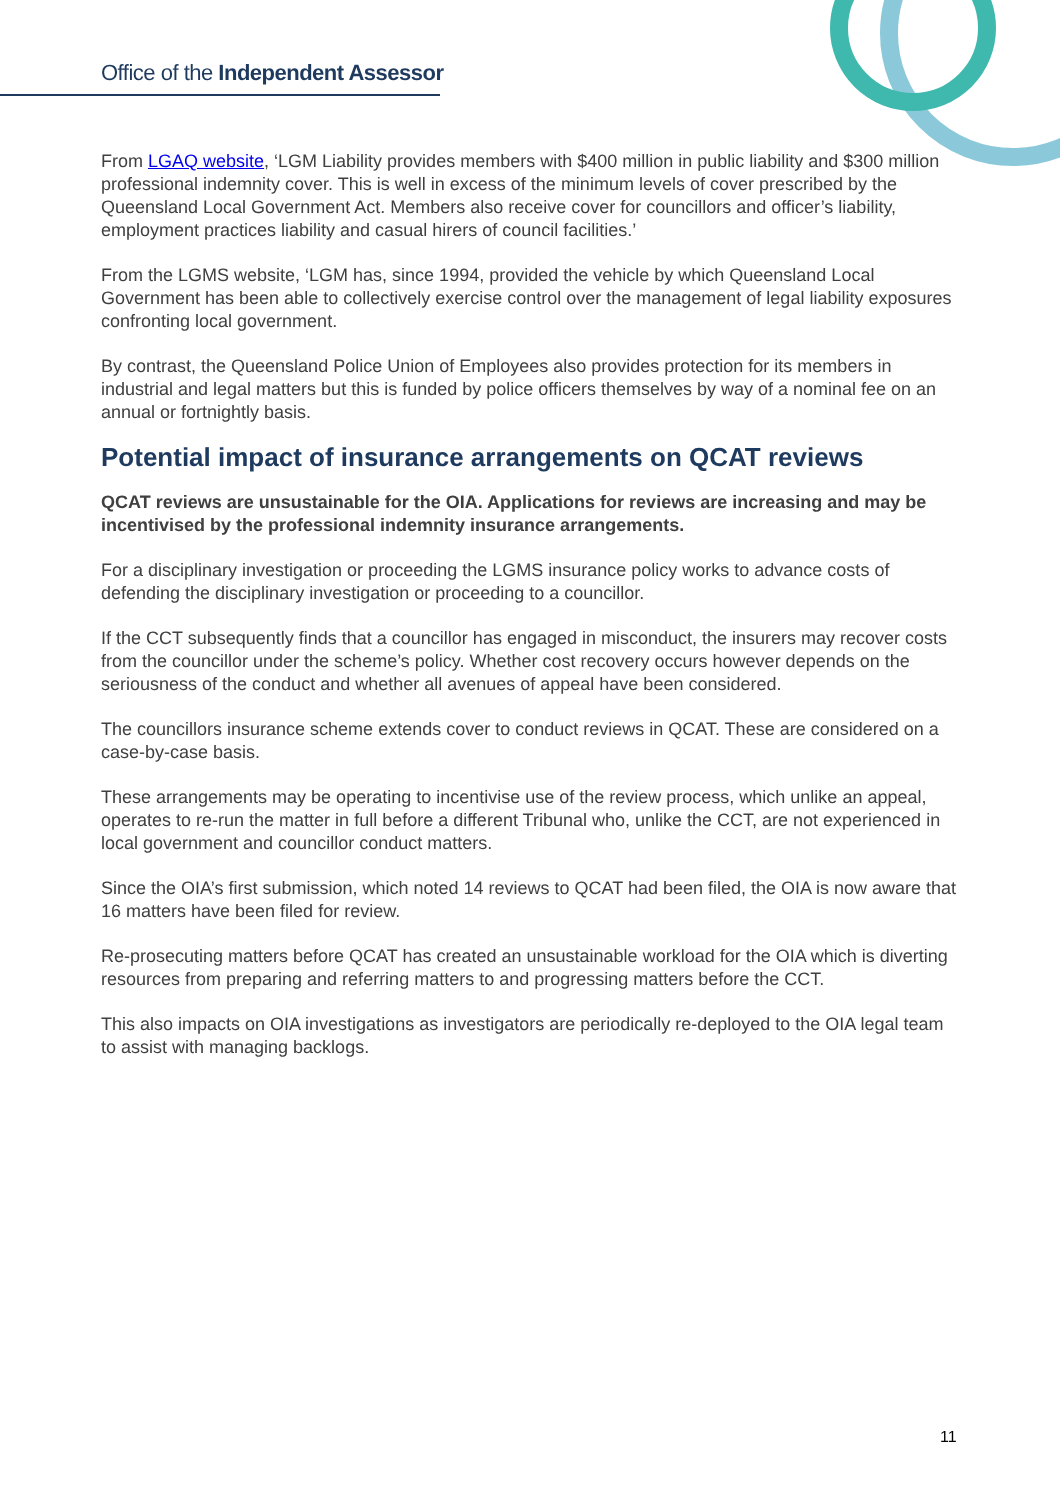Office of the Independent Assessor
From LGAQ website, ‘LGM Liability provides members with $400 million in public liability and $300 million professional indemnity cover. This is well in excess of the minimum levels of cover prescribed by the Queensland Local Government Act. Members also receive cover for councillors and officer’s liability, employment practices liability and casual hirers of council facilities.’
From the LGMS website, ‘LGM has, since 1994, provided the vehicle by which Queensland Local Government has been able to collectively exercise control over the management of legal liability exposures confronting local government.
By contrast, the Queensland Police Union of Employees also provides protection for its members in industrial and legal matters but this is funded by police officers themselves by way of a nominal fee on an annual or fortnightly basis.
Potential impact of insurance arrangements on QCAT reviews
QCAT reviews are unsustainable for the OIA. Applications for reviews are increasing and may be incentivised by the professional indemnity insurance arrangements.
For a disciplinary investigation or proceeding the LGMS insurance policy works to advance costs of defending the disciplinary investigation or proceeding to a councillor.
If the CCT subsequently finds that a councillor has engaged in misconduct, the insurers may recover costs from the councillor under the scheme’s policy. Whether cost recovery occurs however depends on the seriousness of the conduct and whether all avenues of appeal have been considered.
The councillors insurance scheme extends cover to conduct reviews in QCAT. These are considered on a case-by-case basis.
These arrangements may be operating to incentivise use of the review process, which unlike an appeal, operates to re-run the matter in full before a different Tribunal who, unlike the CCT, are not experienced in local government and councillor conduct matters.
Since the OIA’s first submission, which noted 14 reviews to QCAT had been filed, the OIA is now aware that 16 matters have been filed for review.
Re-prosecuting matters before QCAT has created an unsustainable workload for the OIA which is diverting resources from preparing and referring matters to and progressing matters before the CCT.
This also impacts on OIA investigations as investigators are periodically re-deployed to the OIA legal team to assist with managing backlogs.
11